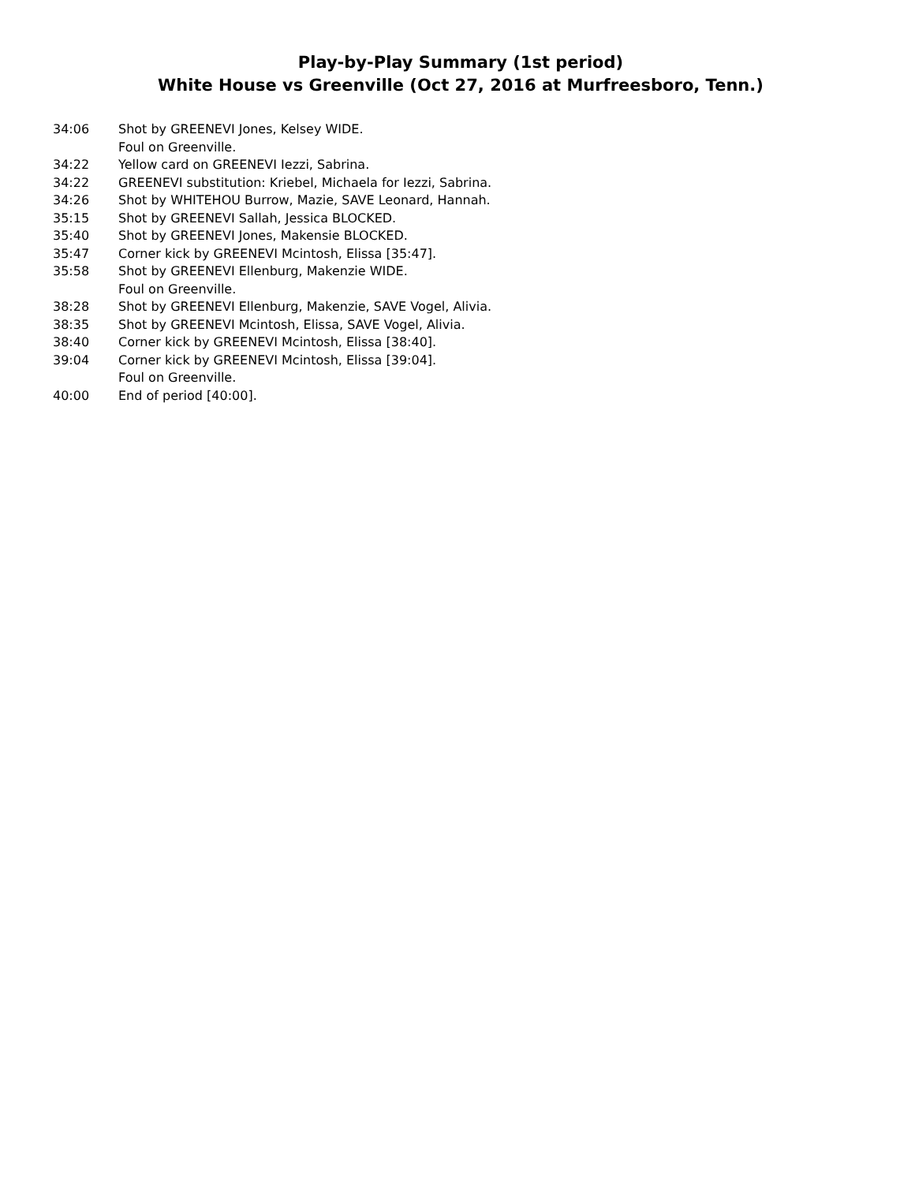Play-by-Play Summary (1st period)
White House vs Greenville (Oct 27, 2016 at Murfreesboro, Tenn.)
34:06 Shot by GREENEVI Jones, Kelsey WIDE.
Foul on Greenville.
34:22 Yellow card on GREENEVI Iezzi, Sabrina.
34:22 GREENEVI substitution: Kriebel, Michaela for Iezzi, Sabrina.
34:26 Shot by WHITEHOU Burrow, Mazie, SAVE Leonard, Hannah.
35:15 Shot by GREENEVI Sallah, Jessica BLOCKED.
35:40 Shot by GREENEVI Jones, Makensie BLOCKED.
35:47 Corner kick by GREENEVI Mcintosh, Elissa [35:47].
35:58 Shot by GREENEVI Ellenburg, Makenzie WIDE.
Foul on Greenville.
38:28 Shot by GREENEVI Ellenburg, Makenzie, SAVE Vogel, Alivia.
38:35 Shot by GREENEVI Mcintosh, Elissa, SAVE Vogel, Alivia.
38:40 Corner kick by GREENEVI Mcintosh, Elissa [38:40].
39:04 Corner kick by GREENEVI Mcintosh, Elissa [39:04].
Foul on Greenville.
40:00 End of period [40:00].